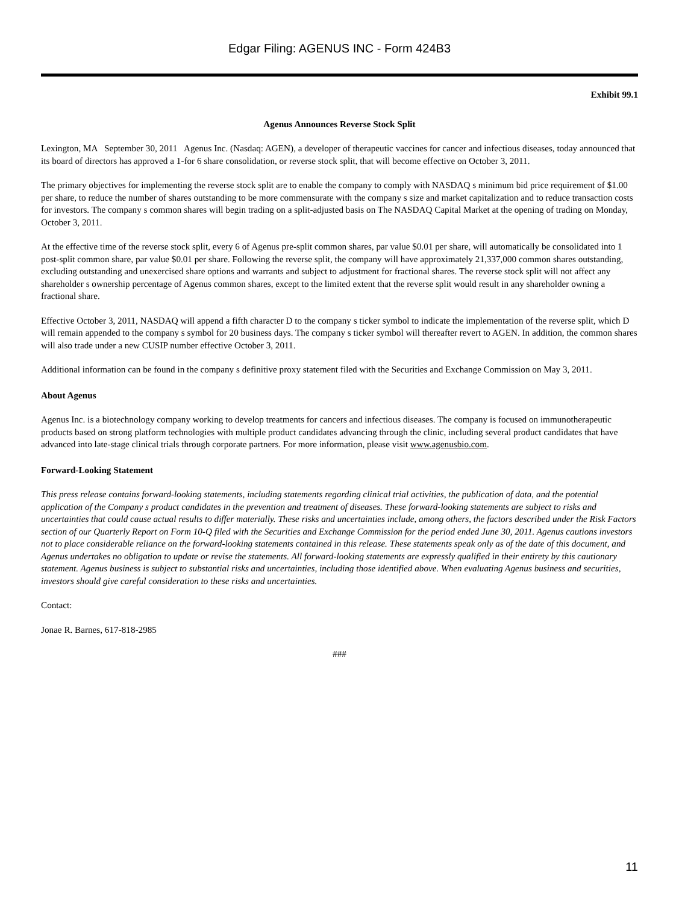Edgar Filing: AGENUS INC - Form 424B3
Exhibit 99.1
Agenus Announces Reverse Stock Split
Lexington, MA September 30, 2011 Agenus Inc. (Nasdaq: AGEN), a developer of therapeutic vaccines for cancer and infectious diseases, today announced that its board of directors has approved a 1-for 6 share consolidation, or reverse stock split, that will become effective on October 3, 2011.
The primary objectives for implementing the reverse stock split are to enable the company to comply with NASDAQ s minimum bid price requirement of $1.00 per share, to reduce the number of shares outstanding to be more commensurate with the company s size and market capitalization and to reduce transaction costs for investors. The company s common shares will begin trading on a split-adjusted basis on The NASDAQ Capital Market at the opening of trading on Monday, October 3, 2011.
At the effective time of the reverse stock split, every 6 of Agenus pre-split common shares, par value $0.01 per share, will automatically be consolidated into 1 post-split common share, par value $0.01 per share. Following the reverse split, the company will have approximately 21,337,000 common shares outstanding, excluding outstanding and unexercised share options and warrants and subject to adjustment for fractional shares. The reverse stock split will not affect any shareholder s ownership percentage of Agenus common shares, except to the limited extent that the reverse split would result in any shareholder owning a fractional share.
Effective October 3, 2011, NASDAQ will append a fifth character D to the company s ticker symbol to indicate the implementation of the reverse split, which D will remain appended to the company s symbol for 20 business days. The company s ticker symbol will thereafter revert to AGEN. In addition, the common shares will also trade under a new CUSIP number effective October 3, 2011.
Additional information can be found in the company s definitive proxy statement filed with the Securities and Exchange Commission on May 3, 2011.
About Agenus
Agenus Inc. is a biotechnology company working to develop treatments for cancers and infectious diseases. The company is focused on immunotherapeutic products based on strong platform technologies with multiple product candidates advancing through the clinic, including several product candidates that have advanced into late-stage clinical trials through corporate partners. For more information, please visit www.agenusbio.com.
Forward-Looking Statement
This press release contains forward-looking statements, including statements regarding clinical trial activities, the publication of data, and the potential application of the Company s product candidates in the prevention and treatment of diseases. These forward-looking statements are subject to risks and uncertainties that could cause actual results to differ materially. These risks and uncertainties include, among others, the factors described under the Risk Factors section of our Quarterly Report on Form 10-Q filed with the Securities and Exchange Commission for the period ended June 30, 2011. Agenus cautions investors not to place considerable reliance on the forward-looking statements contained in this release. These statements speak only as of the date of this document, and Agenus undertakes no obligation to update or revise the statements. All forward-looking statements are expressly qualified in their entirety by this cautionary statement. Agenus business is subject to substantial risks and uncertainties, including those identified above. When evaluating Agenus business and securities, investors should give careful consideration to these risks and uncertainties.
Contact:
Jonae R. Barnes, 617-818-2985
###
11